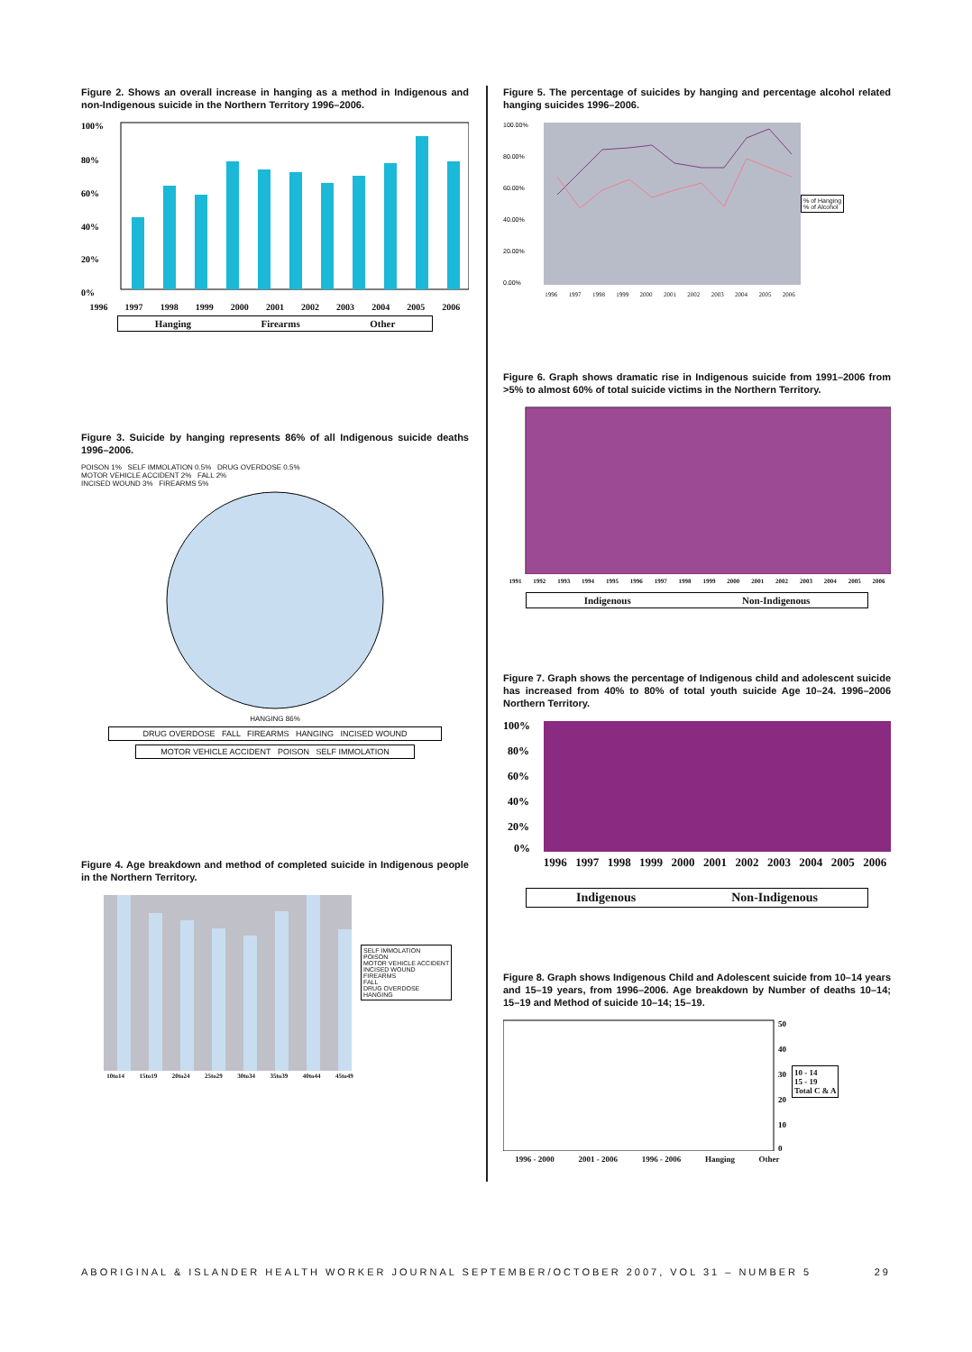Figure 2. Shows an overall increase in hanging as a method in Indigenous and non-Indigenous suicide in the Northern Territory 1996–2006.
100%
80%
60%
40%
20%
0%
1996 1997 1998 1999 2000 2001 2002 2003 2004 2005 2006
Hanging Firearms Other
Figure 3. Suicide by hanging represents 86% of all Indigenous suicide deaths 1996–2006.
POISON 1% SELF IMMOLATION 0.5% DRUG OVERDOSE 0.5%
MOTOR VEHICLE ACCIDENT 2% FALL 2%
INCISED WOUND 3% FIREARMS 5%
HANGING 86%
DRUG OVERDOSE FALL FIREARMS HANGING INCISED WOUND
MOTOR VEHICLE ACCIDENT POISON SELF IMMOLATION
Figure 4. Age breakdown and method of completed suicide in Indigenous people in the Northern Territory.
10to14 15to19 20to24 25to29 30to34 35to39 40to44 45to49
SELF IMMOLATION
POISON
MOTOR VEHICLE ACCIDENT
INCISED WOUND
FIREARMS
FALL
DRUG OVERDOSE
HANGING
Figure 5. The percentage of suicides by hanging and percentage alcohol related hanging suicides 1996–2006.
100.00%
80.00%
60.00%
40.00%
20.00%
0.00%
1996 1997 1998 1999 2000 2001 2002 2003 2004 2005 2006
% of Hanging
% of Alcohol
Figure 6. Graph shows dramatic rise in Indigenous suicide from 1991–2006 from >5% to almost 60% of total suicide victims in the Northern Territory.
1991 1992 1993 1994 1995 1996 1997 1998 1999 2000 2001 2002 2003 2004 2005 2006
Indigenous Non-Indigenous
Figure 7. Graph shows the percentage of Indigenous child and adolescent suicide has increased from 40% to 80% of total youth suicide Age 10–24. 1996–2006 Northern Territory.
100%
80%
60%
40%
20%
0%
1996 1997 1998 1999 2000 2001 2002 2003 2004 2005 2006
Indigenous Non-Indigenous
Figure 8. Graph shows Indigenous Child and Adolescent suicide from 10–14 years and 15–19 years, from 1996–2006. Age breakdown by Number of deaths 10–14; 15–19 and Method of suicide 10–14; 15–19.
50
40
30
20
10
0
1996 - 2000 2001 - 2006 1996 - 2006 Hanging Other
10 - 14
15 - 19
Total C & A
ABORIGINAL & ISLANDER HEALTH WORKER JOURNAL SEPTEMBER/OCTOBER 2007, VOL 31 – NUMBER 5 29